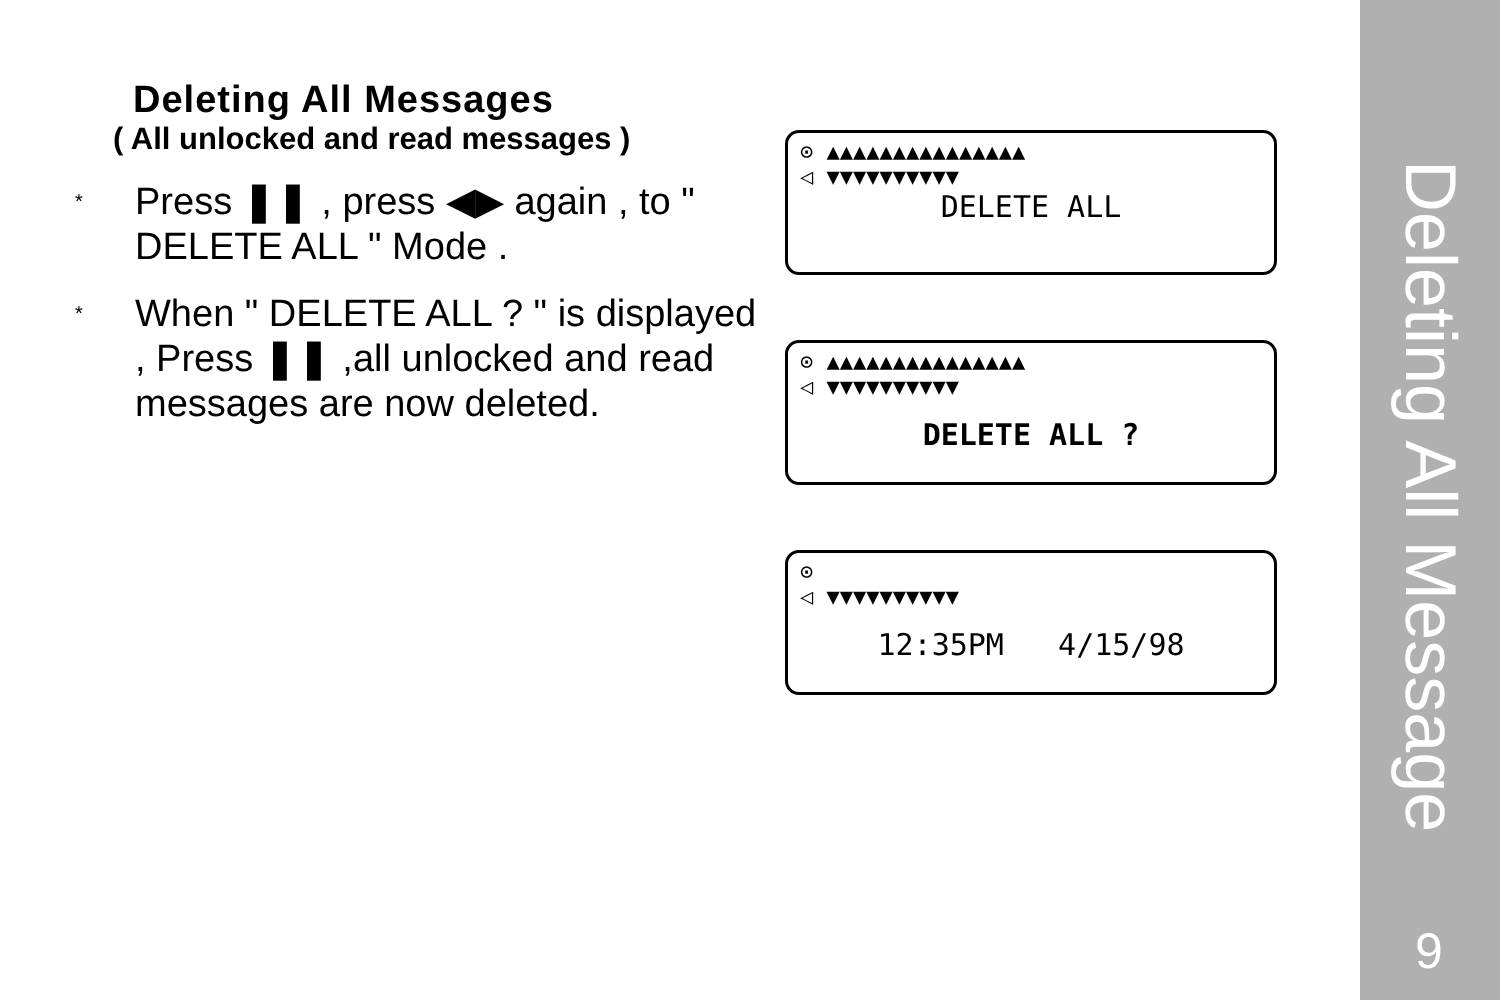Deleting All Messages
( All unlocked and read messages )
*
Press ❚❚ , press ◀▶ again , to " DELETE ALL " Mode .
*
When " DELETE ALL ? " is displayed , Press ❚❚ ,all unlocked and read messages are now deleted.
⊙ ▲▲▲▲▲▲▲▲▲▲▲▲▲▲▲
◁ ▼▼▼▼▼▼▼▼▼▼
DELETE ALL
⊙ ▲▲▲▲▲▲▲▲▲▲▲▲▲▲▲
◁ ▼▼▼▼▼▼▼▼▼▼
DELETE ALL ?
⊙
◁ ▼▼▼▼▼▼▼▼▼▼
12:35PM 4/15/98
Deleting All Message
9